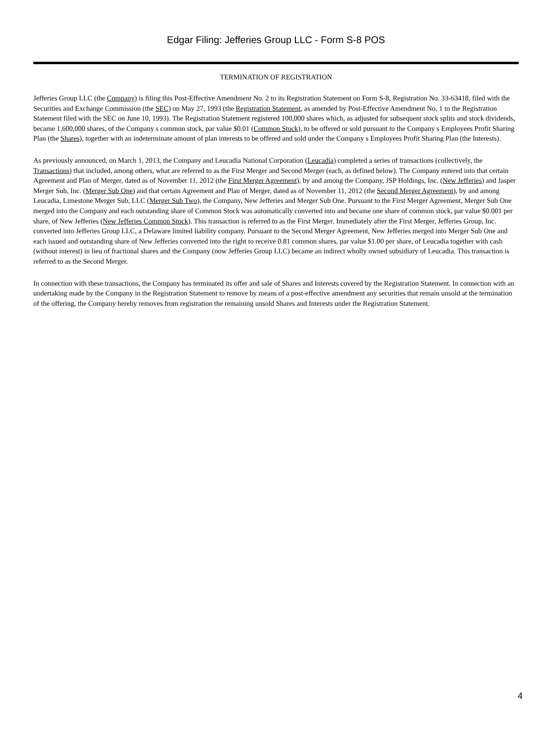Edgar Filing: Jefferies Group LLC - Form S-8 POS
TERMINATION OF REGISTRATION
Jefferies Group LLC (the Company) is filing this Post-Effective Amendment No. 2 to its Registration Statement on Form S-8, Registration No. 33-63418, filed with the Securities and Exchange Commission (the SEC) on May 27, 1993 (the Registration Statement, as amended by Post-Effective Amendment No. 1 to the Registration Statement filed with the SEC on June 10, 1993). The Registration Statement registered 100,000 shares which, as adjusted for subsequent stock splits and stock dividends, became 1,600,000 shares, of the Company s common stock, par value $0.01 (Common Stock), to be offered or sold pursuant to the Company s Employees Profit Sharing Plan (the Shares), together with an indeterminate amount of plan interests to be offered and sold under the Company s Employees Profit Sharing Plan (the Interests).
As previously announced, on March 1, 2013, the Company and Leucadia National Corporation (Leucadia) completed a series of transactions (collectively, the Transactions) that included, among others, what are referred to as the First Merger and Second Merger (each, as defined below). The Company entered into that certain Agreement and Plan of Merger, dated as of November 11, 2012 (the First Merger Agreement), by and among the Company, JSP Holdings, Inc. (New Jefferies) and Jasper Merger Sub, Inc. (Merger Sub One) and that certain Agreement and Plan of Merger, dated as of November 11, 2012 (the Second Merger Agreement), by and among Leucadia, Limestone Merger Sub, LLC (Merger Sub Two), the Company, New Jefferies and Merger Sub One. Pursuant to the First Merger Agreement, Merger Sub One merged into the Company and each outstanding share of Common Stock was automatically converted into and became one share of common stock, par value $0.001 per share, of New Jefferies (New Jefferies Common Stock). This transaction is referred to as the First Merger. Immediately after the First Merger, Jefferies Group, Inc. converted into Jefferies Group LLC, a Delaware limited liability company. Pursuant to the Second Merger Agreement, New Jefferies merged into Merger Sub One and each issued and outstanding share of New Jefferies converted into the right to receive 0.81 common shares, par value $1.00 per share, of Leucadia together with cash (without interest) in lieu of fractional shares and the Company (now Jefferies Group LLC) became an indirect wholly owned subsidiary of Leucadia. This transaction is referred to as the Second Merger.
In connection with these transactions, the Company has terminated its offer and sale of Shares and Interests covered by the Registration Statement. In connection with an undertaking made by the Company in the Registration Statement to remove by means of a post-effective amendment any securities that remain unsold at the termination of the offering, the Company hereby removes from registration the remaining unsold Shares and Interests under the Registration Statement.
4